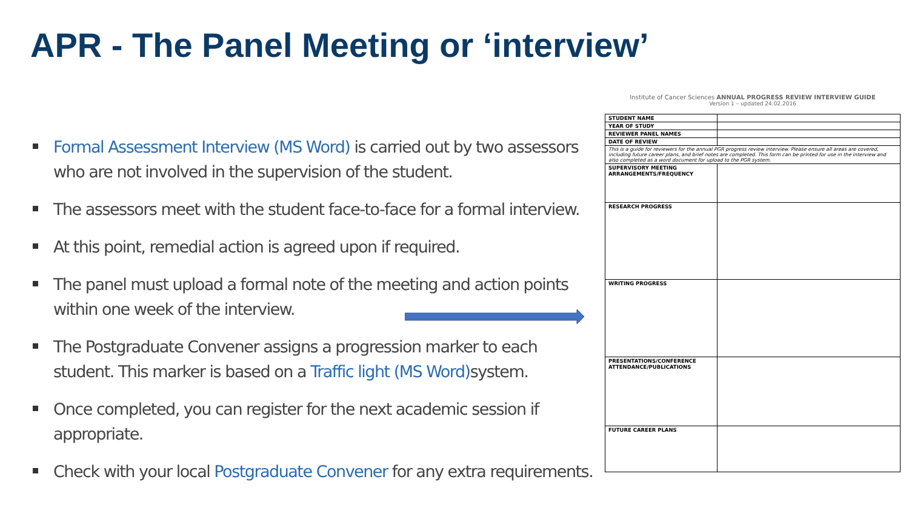APR - The Panel Meeting or ‘interview’
Formal Assessment Interview (MS Word) is carried out by two assessors who are not involved in the supervision of the student.
The assessors meet with the student face-to-face for a formal interview.
At this point, remedial action is agreed upon if required.
The panel must upload a formal note of the meeting and action points within one week of the interview.
The Postgraduate Convener assigns a progression marker to each student. This marker is based on a Traffic light (MS Word) system.
Once completed, you can register for the next academic session if appropriate.
Check with your local Postgraduate Convener for any extra requirements.
Institute of Cancer Sciences ANNUAL PROGRESS REVIEW INTERVIEW GUIDE
Version 1 – updated 24.02.2016
| STUDENT NAME | |
| YEAR OF STUDY | |
| REVIEWER PANEL NAMES | |
| DATE OF REVIEW | |
| This is a guide for reviewers for the annual PGR progress review interview. Please ensure all areas are covered, including future career plans, and brief notes are completed. This form can be printed for use in the interview and also completed as a word document for upload to the PGR system. | |
| SUPERVISORY MEETING ARRANGEMENTS/FREQUENCY | |
| RESEARCH PROGRESS | |
| WRITING PROGRESS | |
| PRESENTATIONS/CONFERENCE ATTENDANCE/PUBLICATIONS | |
| FUTURE CAREER PLANS | |